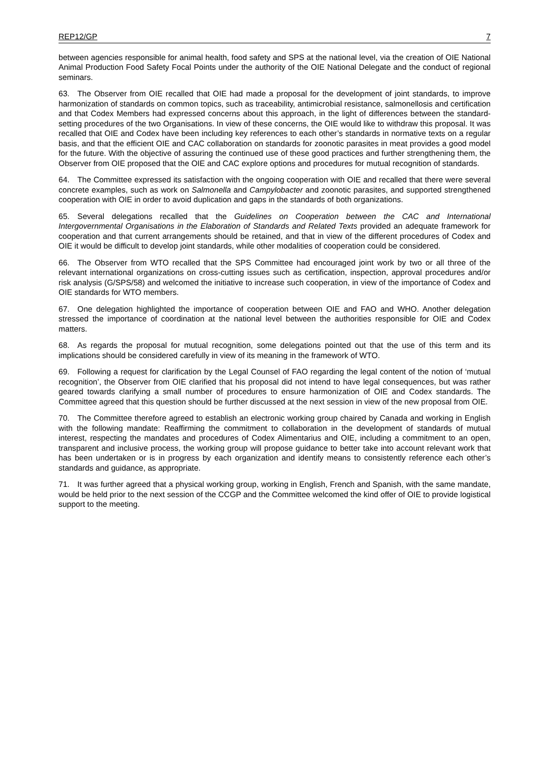REP12/GP 7
between agencies responsible for animal health, food safety and SPS at the national level, via the creation of OIE National Animal Production Food Safety Focal Points under the authority of the OIE National Delegate and the conduct of regional seminars.
63. The Observer from OIE recalled that OIE had made a proposal for the development of joint standards, to improve harmonization of standards on common topics, such as traceability, antimicrobial resistance, salmonellosis and certification and that Codex Members had expressed concerns about this approach, in the light of differences between the standard-setting procedures of the two Organisations. In view of these concerns, the OIE would like to withdraw this proposal. It was recalled that OIE and Codex have been including key references to each other’s standards in normative texts on a regular basis, and that the efficient OIE and CAC collaboration on standards for zoonotic parasites in meat provides a good model for the future. With the objective of assuring the continued use of these good practices and further strengthening them, the Observer from OIE proposed that the OIE and CAC explore options and procedures for mutual recognition of standards.
64. The Committee expressed its satisfaction with the ongoing cooperation with OIE and recalled that there were several concrete examples, such as work on Salmonella and Campylobacter and zoonotic parasites, and supported strengthened cooperation with OIE in order to avoid duplication and gaps in the standards of both organizations.
65. Several delegations recalled that the Guidelines on Cooperation between the CAC and International Intergovernmental Organisations in the Elaboration of Standards and Related Texts provided an adequate framework for cooperation and that current arrangements should be retained, and that in view of the different procedures of Codex and OIE it would be difficult to develop joint standards, while other modalities of cooperation could be considered.
66. The Observer from WTO recalled that the SPS Committee had encouraged joint work by two or all three of the relevant international organizations on cross-cutting issues such as certification, inspection, approval procedures and/or risk analysis (G/SPS/58) and welcomed the initiative to increase such cooperation, in view of the importance of Codex and OIE standards for WTO members.
67. One delegation highlighted the importance of cooperation between OIE and FAO and WHO. Another delegation stressed the importance of coordination at the national level between the authorities responsible for OIE and Codex matters.
68. As regards the proposal for mutual recognition, some delegations pointed out that the use of this term and its implications should be considered carefully in view of its meaning in the framework of WTO.
69. Following a request for clarification by the Legal Counsel of FAO regarding the legal content of the notion of ‘mutual recognition’, the Observer from OIE clarified that his proposal did not intend to have legal consequences, but was rather geared towards clarifying a small number of procedures to ensure harmonization of OIE and Codex standards. The Committee agreed that this question should be further discussed at the next session in view of the new proposal from OIE.
70. The Committee therefore agreed to establish an electronic working group chaired by Canada and working in English with the following mandate: Reaffirming the commitment to collaboration in the development of standards of mutual interest, respecting the mandates and procedures of Codex Alimentarius and OIE, including a commitment to an open, transparent and inclusive process, the working group will propose guidance to better take into account relevant work that has been undertaken or is in progress by each organization and identify means to consistently reference each other’s standards and guidance, as appropriate.
71. It was further agreed that a physical working group, working in English, French and Spanish, with the same mandate, would be held prior to the next session of the CCGP and the Committee welcomed the kind offer of OIE to provide logistical support to the meeting.